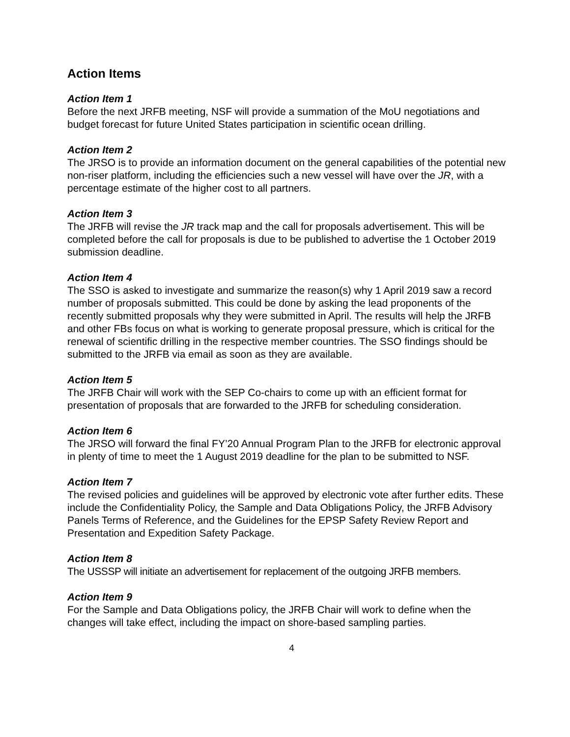Action Items
Action Item 1
Before the next JRFB meeting, NSF will provide a summation of the MoU negotiations and budget forecast for future United States participation in scientific ocean drilling.
Action Item 2
The JRSO is to provide an information document on the general capabilities of the potential new non-riser platform, including the efficiencies such a new vessel will have over the JR, with a percentage estimate of the higher cost to all partners.
Action Item 3
The JRFB will revise the JR track map and the call for proposals advertisement. This will be completed before the call for proposals is due to be published to advertise the 1 October 2019 submission deadline.
Action Item 4
The SSO is asked to investigate and summarize the reason(s) why 1 April 2019 saw a record number of proposals submitted. This could be done by asking the lead proponents of the recently submitted proposals why they were submitted in April. The results will help the JRFB and other FBs focus on what is working to generate proposal pressure, which is critical for the renewal of scientific drilling in the respective member countries. The SSO findings should be submitted to the JRFB via email as soon as they are available.
Action Item 5
The JRFB Chair will work with the SEP Co-chairs to come up with an efficient format for presentation of proposals that are forwarded to the JRFB for scheduling consideration.
Action Item 6
The JRSO will forward the final FY’20 Annual Program Plan to the JRFB for electronic approval in plenty of time to meet the 1 August 2019 deadline for the plan to be submitted to NSF.
Action Item 7
The revised policies and guidelines will be approved by electronic vote after further edits. These include the Confidentiality Policy, the Sample and Data Obligations Policy, the JRFB Advisory Panels Terms of Reference, and the Guidelines for the EPSP Safety Review Report and Presentation and Expedition Safety Package.
Action Item 8
The USSSP will initiate an advertisement for replacement of the outgoing JRFB members.
Action Item 9
For the Sample and Data Obligations policy, the JRFB Chair will work to define when the changes will take effect, including the impact on shore-based sampling parties.
4